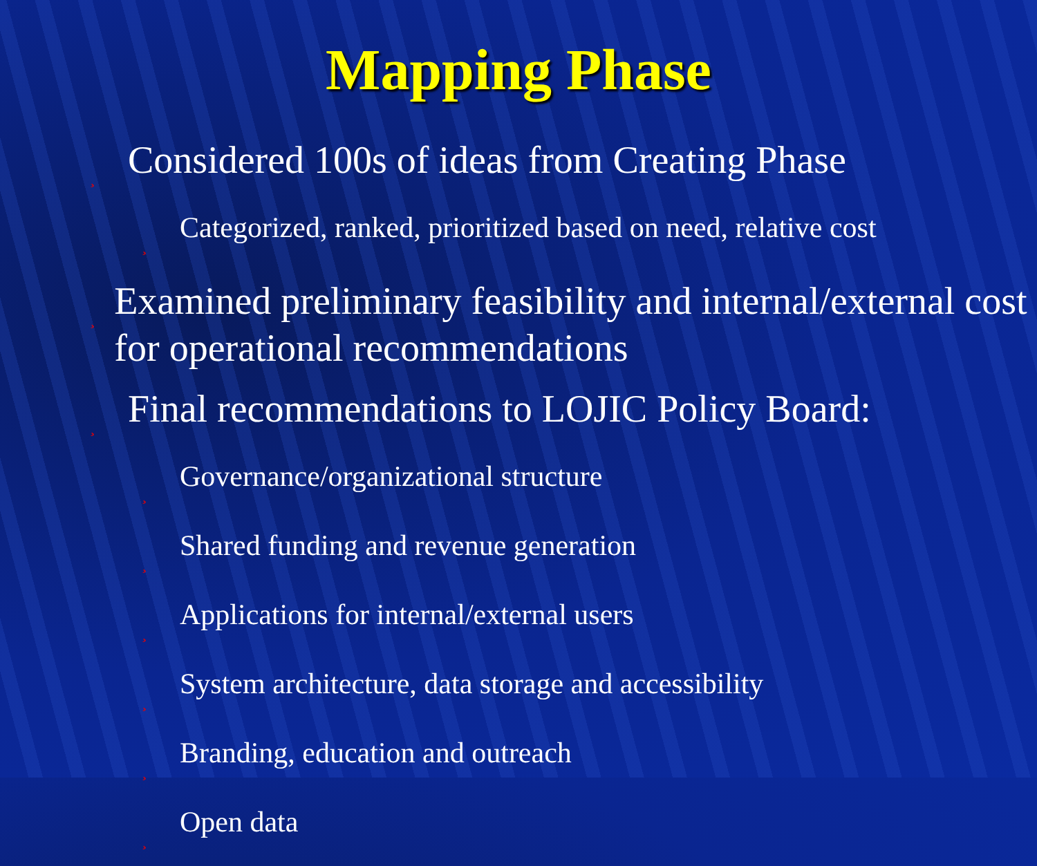Mapping Phase
¸ Considered 100s of ideas from Creating Phase
¸ Categorized, ranked, prioritized based on need, relative cost
¸ Examined preliminary feasibility and internal/external cost for operational recommendations
¸ Final recommendations to LOJIC Policy Board:
¸ Governance/organizational structure
¸ Shared funding and revenue generation
¸ Applications for internal/external users
¸ System architecture, data storage and accessibility
¸ Branding, education and outreach
¸ Open data